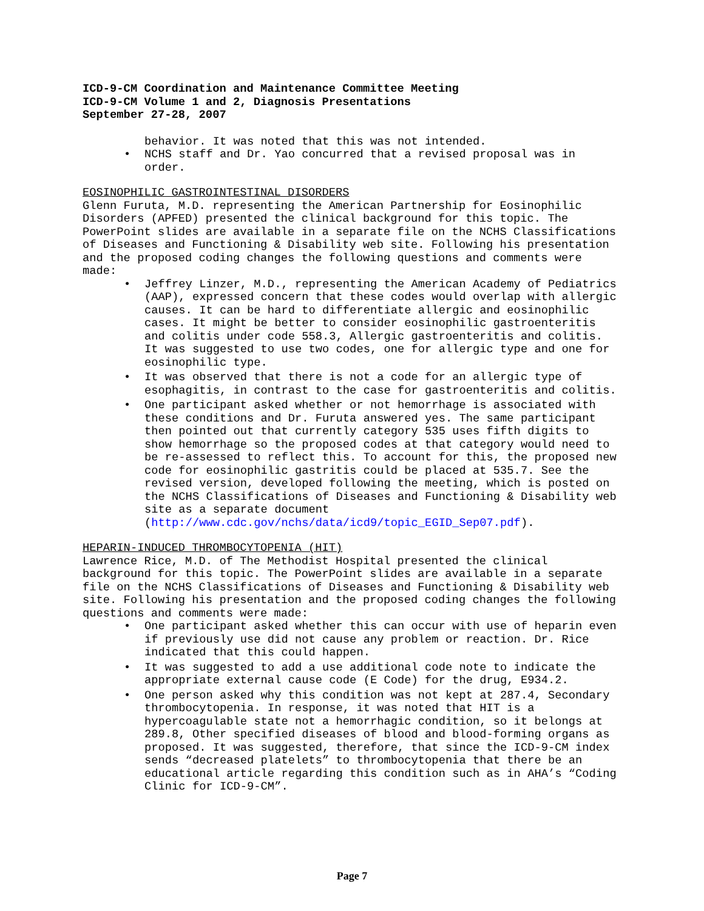ICD-9-CM Coordination and Maintenance Committee Meeting
ICD-9-CM Volume 1 and 2, Diagnosis Presentations
September 27-28, 2007
behavior. It was noted that this was not intended.
• NCHS staff and Dr. Yao concurred that a revised proposal was in order.
EOSINOPHILIC GASTROINTESTINAL DISORDERS
Glenn Furuta, M.D. representing the American Partnership for Eosinophilic Disorders (APFED) presented the clinical background for this topic. The PowerPoint slides are available in a separate file on the NCHS Classifications of Diseases and Functioning & Disability web site. Following his presentation and the proposed coding changes the following questions and comments were made:
• Jeffrey Linzer, M.D., representing the American Academy of Pediatrics (AAP), expressed concern that these codes would overlap with allergic causes. It can be hard to differentiate allergic and eosinophilic cases. It might be better to consider eosinophilic gastroenteritis and colitis under code 558.3, Allergic gastroenteritis and colitis. It was suggested to use two codes, one for allergic type and one for eosinophilic type.
• It was observed that there is not a code for an allergic type of esophagitis, in contrast to the case for gastroenteritis and colitis.
• One participant asked whether or not hemorrhage is associated with these conditions and Dr. Furuta answered yes. The same participant then pointed out that currently category 535 uses fifth digits to show hemorrhage so the proposed codes at that category would need to be re-assessed to reflect this. To account for this, the proposed new code for eosinophilic gastritis could be placed at 535.7. See the revised version, developed following the meeting, which is posted on the NCHS Classifications of Diseases and Functioning & Disability web site as a separate document (http://www.cdc.gov/nchs/data/icd9/topic_EGID_Sep07.pdf).
HEPARIN-INDUCED THROMBOCYTOPENIA (HIT)
Lawrence Rice, M.D. of The Methodist Hospital presented the clinical background for this topic. The PowerPoint slides are available in a separate file on the NCHS Classifications of Diseases and Functioning & Disability web site. Following his presentation and the proposed coding changes the following questions and comments were made:
• One participant asked whether this can occur with use of heparin even if previously use did not cause any problem or reaction. Dr. Rice indicated that this could happen.
• It was suggested to add a use additional code note to indicate the appropriate external cause code (E Code) for the drug, E934.2.
• One person asked why this condition was not kept at 287.4, Secondary thrombocytopenia. In response, it was noted that HIT is a hypercoagulable state not a hemorrhagic condition, so it belongs at 289.8, Other specified diseases of blood and blood-forming organs as proposed. It was suggested, therefore, that since the ICD-9-CM index sends “decreased platelets” to thrombocytopenia that there be an educational article regarding this condition such as in AHA’s “Coding Clinic for ICD-9-CM”.
Page 7